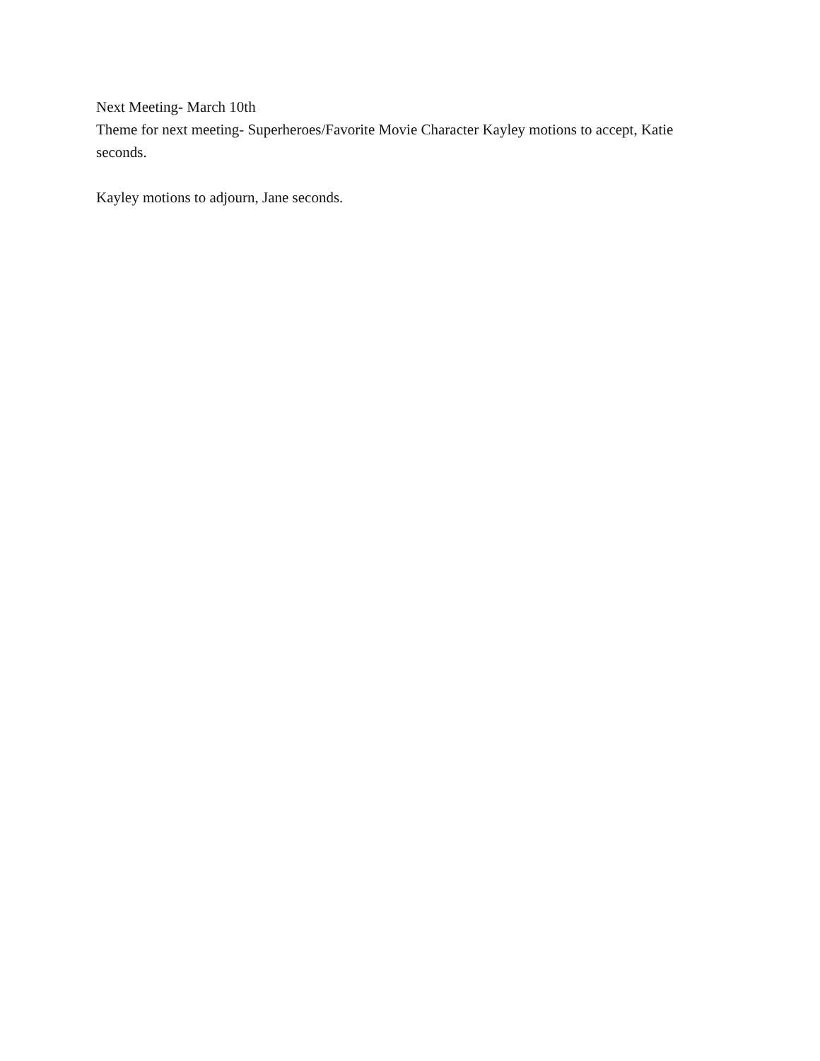Next Meeting- March 10th
Theme for next meeting- Superheroes/Favorite Movie Character Kayley motions to accept, Katie seconds.
Kayley motions to adjourn, Jane seconds.